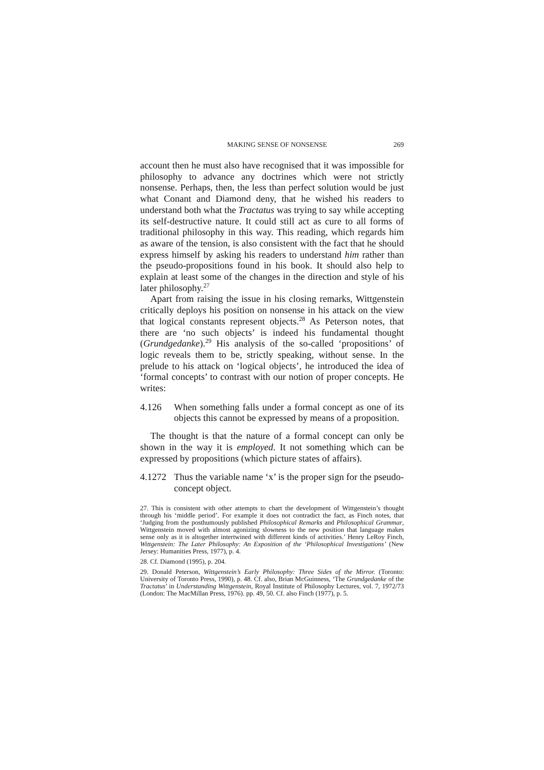MAKING SENSE OF NONSENSE 269
account then he must also have recognised that it was impossible for philosophy to advance any doctrines which were not strictly nonsense. Perhaps, then, the less than perfect solution would be just what Conant and Diamond deny, that he wished his readers to understand both what the Tractatus was trying to say while accepting its self-destructive nature. It could still act as cure to all forms of traditional philosophy in this way. This reading, which regards him as aware of the tension, is also consistent with the fact that he should express himself by asking his readers to understand him rather than the pseudo-propositions found in his book. It should also help to explain at least some of the changes in the direction and style of his later philosophy.<sup>27</sup>
Apart from raising the issue in his closing remarks, Wittgenstein critically deploys his position on nonsense in his attack on the view that logical constants represent objects.<sup>28</sup> As Peterson notes, that there are ‘no such objects’ is indeed his fundamental thought (Grundgedanke).<sup>29</sup> His analysis of the so-called ‘propositions’ of logic reveals them to be, strictly speaking, without sense. In the prelude to his attack on ‘logical objects’, he introduced the idea of ‘formal concepts’ to contrast with our notion of proper concepts. He writes:
4.126 When something falls under a formal concept as one of its objects this cannot be expressed by means of a proposition.
The thought is that the nature of a formal concept can only be shown in the way it is employed. It not something which can be expressed by propositions (which picture states of affairs).
4.1272 Thus the variable name ‘x’ is the proper sign for the pseudo-concept object.
27. This is consistent with other attempts to chart the development of Wittgenstein’s thought through his ‘middle period’. For example it does not contradict the fact, as Finch notes, that ‘Judging from the posthumously published Philosophical Remarks and Philosophical Grammar, Wittgenstein moved with almost agonizing slowness to the new position that language makes sense only as it is altogether intertwined with different kinds of activities.’ Henry LeRoy Finch, Wittgenstein: The Later Philosophy: An Exposition of the ‘Philosophical Investigations’ (New Jersey: Humanities Press, 1977), p. 4.
28. Cf. Diamond (1995), p. 204.
29. Donald Peterson, Wittgenstein’s Early Philosophy: Three Sides of the Mirror. (Toronto: University of Toronto Press, 1990), p. 48. Cf. also, Brian McGuinness, ‘The Grundgedanke of the Tractatus’ in Understanding Wittgenstein, Royal Institute of Philosophy Lectures, vol. 7, 1972/73 (London: The MacMillan Press, 1976). pp. 49, 50. Cf. also Finch (1977), p. 5.